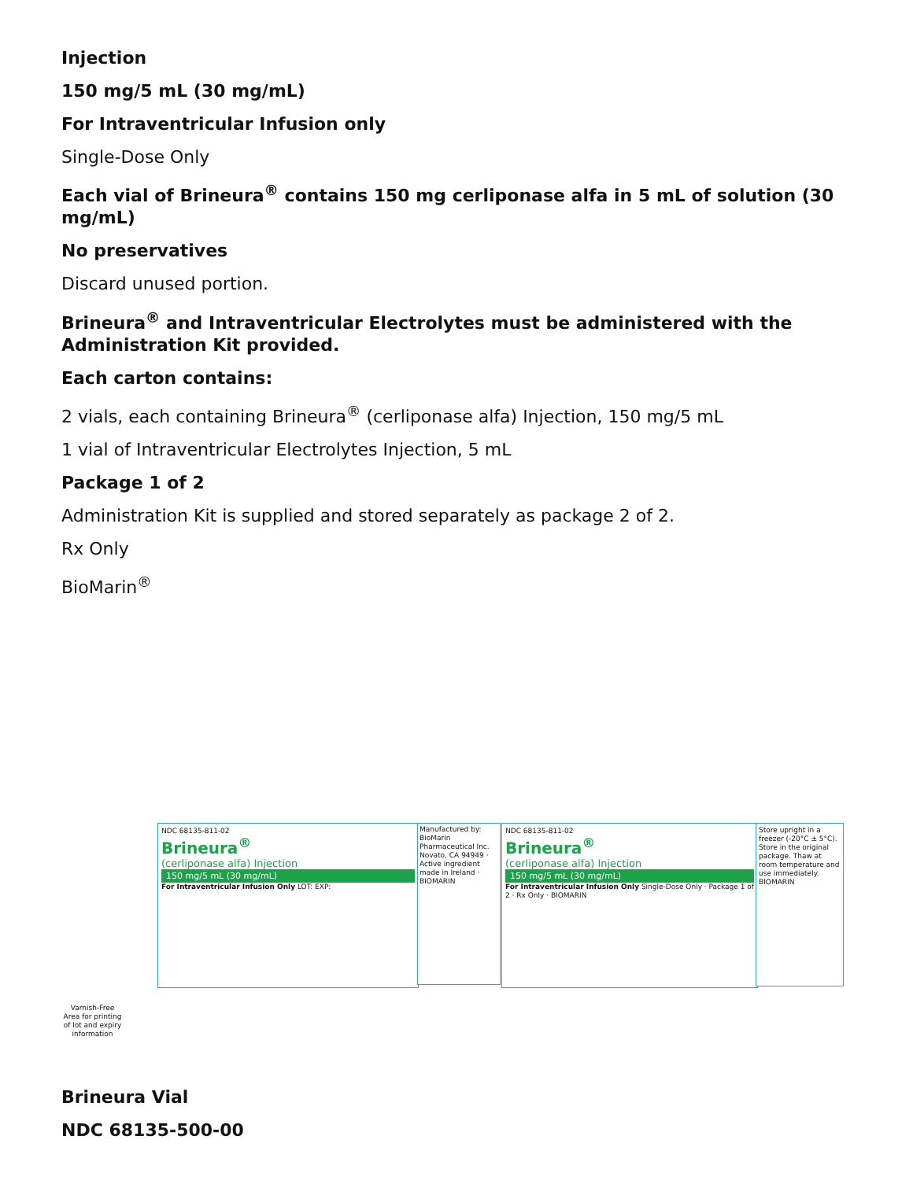Injection
150 mg/5 mL (30 mg/mL)
For Intraventricular Infusion only
Single-Dose Only
Each vial of Brineura<sup>®</sup> contains 150 mg cerliponase alfa in 5 mL of solution (30 mg/mL)
No preservatives
Discard unused portion.
Brineura<sup>®</sup> and Intraventricular Electrolytes must be administered with the Administration Kit provided.
Each carton contains:
2 vials, each containing Brineura<sup>®</sup> (cerliponase alfa) Injection, 150 mg/5 mL
1 vial of Intraventricular Electrolytes Injection, 5 mL
Package 1 of 2
Administration Kit is supplied and stored separately as package 2 of 2.
Rx Only
BioMarin<sup>®</sup>
NDC 68135-811-02
Brineura<sup>®</sup>
(cerliponase alfa) Injection
150 mg/5 mL (30 mg/mL)
For Intraventricular Infusion Only LOT: EXP:
Manufactured by: BioMarin Pharmaceutical Inc. Novato, CA 94949 · Active ingredient made in Ireland · BIOMARIN
NDC 68135-811-02
Brineura<sup>®</sup>
(cerliponase alfa) Injection
150 mg/5 mL (30 mg/mL)
For Intraventricular Infusion Only Single-Dose Only · Package 1 of 2 · Rx Only · BIOMARIN
Store upright in a freezer (-20°C ± 5°C). Store in the original package. Thaw at room temperature and use immediately. BIOMARIN
Varnish-Free Area for printing of lot and expiry information
Brineura Vial
NDC 68135-500-00